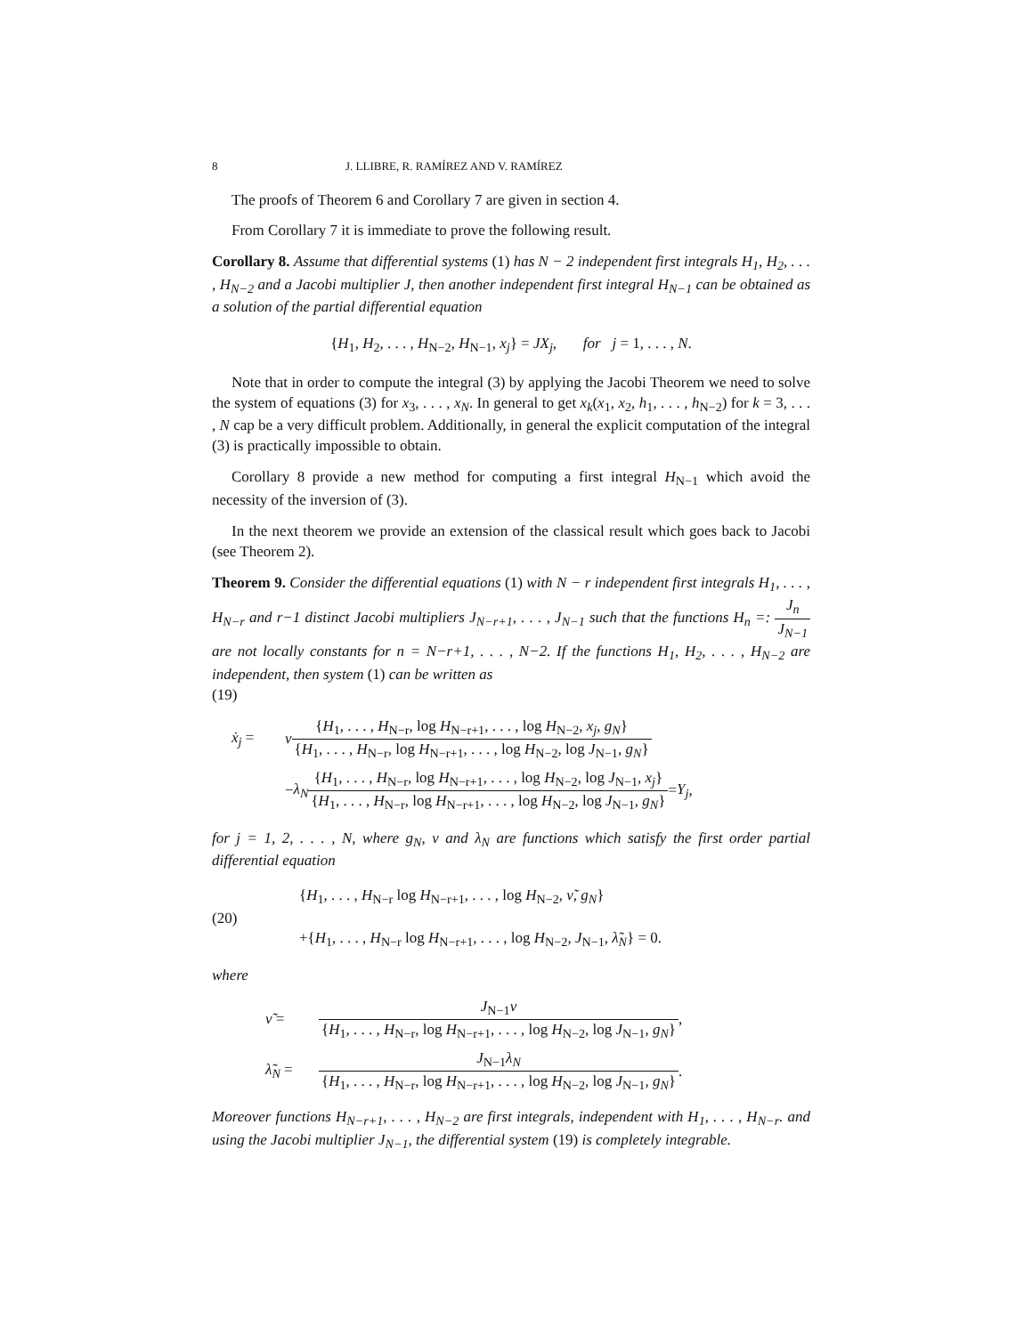8 J. LLIBRE, R. RAMÍREZ AND V. RAMÍREZ
The proofs of Theorem 6 and Corollary 7 are given in section 4.
From Corollary 7 it is immediate to prove the following result.
Corollary 8. Assume that differential systems (1) has N − 2 independent first integrals H<sub>1</sub>, H<sub>2</sub>, . . . , H<sub>N−2</sub> and a Jacobi multiplier J, then another independent first integral H<sub>N−1</sub> can be obtained as a solution of the partial differential equation
{H<sub>1</sub>, H<sub>2</sub>, . . . , H<sub>N−2</sub>, H<sub>N−1</sub>, x<sub>j</sub>} = JX<sub>j</sub>, for j = 1, . . . , N.
Note that in order to compute the integral (3) by applying the Jacobi Theorem we need to solve the system of equations (3) for x<sub>3</sub>, . . . , x<sub>N</sub>. In general to get x<sub>k</sub>(x<sub>1</sub>, x<sub>2</sub>, h<sub>1</sub>, . . . , h<sub>N−2</sub>) for k = 3, . . . , N cap be a very difficult problem. Additionally, in general the explicit computation of the integral (3) is practically impossible to obtain.
Corollary 8 provide a new method for computing a first integral H<sub>N−1</sub> which avoid the necessity of the inversion of (3).
In the next theorem we provide an extension of the classical result which goes back to Jacobi (see Theorem 2).
Theorem 9. Consider the differential equations (1) with N − r independent first integrals H<sub>1</sub>, . . . , H<sub>N−r</sub> and r−1 distinct Jacobi multipliers J<sub>N−r+1</sub>, . . . , J<sub>N−1</sub> such that the functions H<sub>n</sub> =: J<sub>n</sub> J<sub>N−1</sub> are not locally constants for n = N−r+1, . . . , N−2. If the functions H<sub>1</sub>, H<sub>2</sub>, . . . , H<sub>N−2</sub> are independent, then system (1) can be written as
(19)
ẋ<sub>j</sub> = ν {H<sub>1</sub>, . . . , H<sub>N−r</sub>, log H<sub>N−r+1</sub>, . . . , log H<sub>N−2</sub>, x<sub>j</sub>, g<sub>N</sub>} {H<sub>1</sub>, . . . , H<sub>N−r</sub>, log H<sub>N−r+1</sub>, . . . , log H<sub>N−2</sub>, log J<sub>N−1</sub>, g<sub>N</sub>}
− λ<sub>N</sub> {H<sub>1</sub>, . . . , H<sub>N−r</sub>, log H<sub>N−r+1</sub>, . . . , log H<sub>N−2</sub>, log J<sub>N−1</sub>, x<sub>j</sub>} {H<sub>1</sub>, . . . , H<sub>N−r</sub>, log H<sub>N−r+1</sub>, . . . , log H<sub>N−2</sub>, log J<sub>N−1</sub>, g<sub>N</sub>} = Y<sub>j</sub>,
for j = 1, 2, . . . , N, where g<sub>N</sub>, ν and λ<sub>N</sub> are functions which satisfy the first order partial differential equation
(20)
{H<sub>1</sub>, . . . , H<sub>N−r</sub> log H<sub>N−r+1</sub>, . . . , log H<sub>N−2</sub>, ν̃, g<sub>N</sub>}
+{H<sub>1</sub>, . . . , H<sub>N−r</sub> log H<sub>N−r+1</sub>, . . . , log H<sub>N−2</sub>, J<sub>N−1</sub>, λ̃<sub>N</sub>} = 0.
where
ν̃ = J<sub>N−1</sub>ν {H<sub>1</sub>, . . . , H<sub>N−r</sub>, log H<sub>N−r+1</sub>, . . . , log H<sub>N−2</sub>, log J<sub>N−1</sub>, g<sub>N</sub>},
λ̃<sub>N</sub> = J<sub>N−1</sub>λ<sub>N</sub> {H<sub>1</sub>, . . . , H<sub>N−r</sub>, log H<sub>N−r+1</sub>, . . . , log H<sub>N−2</sub>, log J<sub>N−1</sub>, g<sub>N</sub>}.
Moreover functions H<sub>N−r+1</sub>, . . . , H<sub>N−2</sub> are first integrals, independent with H<sub>1</sub>, . . . , H<sub>N−r</sub>. and using the Jacobi multiplier J<sub>N−1</sub>, the differential system (19) is completely integrable.